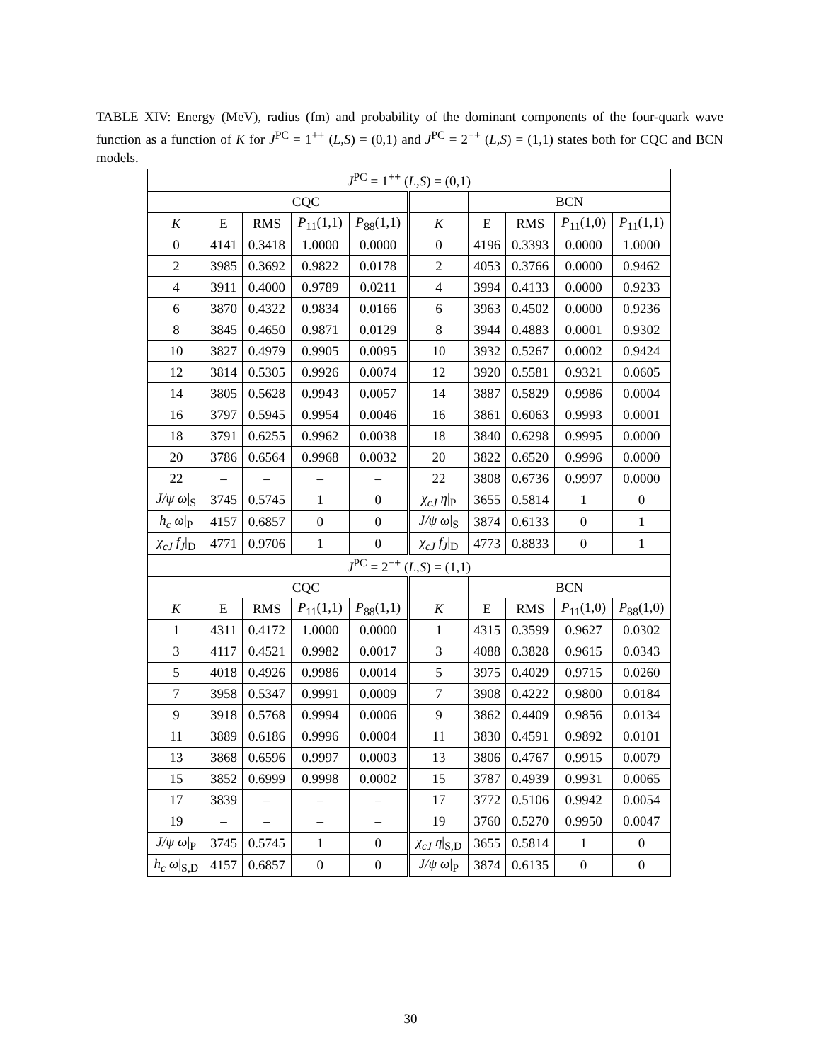TABLE XIV: Energy (MeV), radius (fm) and probability of the dominant components of the four-quark wave function as a function of K for J<sup>PC</sup> = 1<sup>++</sup> (L,S) = (0,1) and J<sup>PC</sup> = 2<sup>−+</sup> (L,S) = (1,1) states both for CQC and BCN models.
| J<sup>PC</sup> = 1<sup>++</sup> ( L,S ) = (0,1) | | | | | | | | | |
| --- | --- | --- | --- | --- | --- | --- | --- | --- | --- |
| | CQC | | | | | BCN | | | |
| K | E | RMS | P<sub>11</sub>(1,1) | P<sub>88</sub>(1,1) | K | E | RMS | P<sub>11</sub>(1,0) | P<sub>11</sub>(1,1) |
| 0 | 4141 | 0.3418 | 1.0000 | 0.0000 | 0 | 4196 | 0.3393 | 0.0000 | 1.0000 |
| 2 | 3985 | 0.3692 | 0.9822 | 0.0178 | 2 | 4053 | 0.3766 | 0.0000 | 0.9462 |
| 4 | 3911 | 0.4000 | 0.9789 | 0.0211 | 4 | 3994 | 0.4133 | 0.0000 | 0.9233 |
| 6 | 3870 | 0.4322 | 0.9834 | 0.0166 | 6 | 3963 | 0.4502 | 0.0000 | 0.9236 |
| 8 | 3845 | 0.4650 | 0.9871 | 0.0129 | 8 | 3944 | 0.4883 | 0.0001 | 0.9302 |
| 10 | 3827 | 0.4979 | 0.9905 | 0.0095 | 10 | 3932 | 0.5267 | 0.0002 | 0.9424 |
| 12 | 3814 | 0.5305 | 0.9926 | 0.0074 | 12 | 3920 | 0.5581 | 0.9321 | 0.0605 |
| 14 | 3805 | 0.5628 | 0.9943 | 0.0057 | 14 | 3887 | 0.5829 | 0.9986 | 0.0004 |
| 16 | 3797 | 0.5945 | 0.9954 | 0.0046 | 16 | 3861 | 0.6063 | 0.9993 | 0.0001 |
| 18 | 3791 | 0.6255 | 0.9962 | 0.0038 | 18 | 3840 | 0.6298 | 0.9995 | 0.0000 |
| 20 | 3786 | 0.6564 | 0.9968 | 0.0032 | 20 | 3822 | 0.6520 | 0.9996 | 0.0000 |
| 22 | – | – | – | – | 22 | 3808 | 0.6736 | 0.9997 | 0.0000 |
| J/ψ ω /<sub>S</sub> | 3745 | 0.5745 | 1 | 0 | χ<sub>cJ</sub> η /<sub>P</sub> | 3655 | 0.5814 | 1 | 0 |
| h<sub>c</sub> ω /<sub>P</sub> | 4157 | 0.6857 | 0 | 0 | J/ψ ω /<sub>S</sub> | 3874 | 0.6133 | 0 | 1 |
| χ<sub>cJ</sub> f<sub>J</sub> /<sub>D</sub> | 4771 | 0.9706 | 1 | 0 | χ<sub>cJ</sub> f<sub>J</sub> /<sub>D</sub> | 4773 | 0.8833 | 0 | 1 |
| J<sup>PC</sup> = 2<sup>−+</sup> ( L,S ) = (1,1) | | | | | | | | | |
| | CQC | | | | | BCN | | | |
| K | E | RMS | P<sub>11</sub>(1,1) | P<sub>88</sub>(1,1) | K | E | RMS | P<sub>11</sub>(1,0) | P<sub>88</sub>(1,0) |
| 1 | 4311 | 0.4172 | 1.0000 | 0.0000 | 1 | 4315 | 0.3599 | 0.9627 | 0.0302 |
| 3 | 4117 | 0.4521 | 0.9982 | 0.0017 | 3 | 4088 | 0.3828 | 0.9615 | 0.0343 |
| 5 | 4018 | 0.4926 | 0.9986 | 0.0014 | 5 | 3975 | 0.4029 | 0.9715 | 0.0260 |
| 7 | 3958 | 0.5347 | 0.9991 | 0.0009 | 7 | 3908 | 0.4222 | 0.9800 | 0.0184 |
| 9 | 3918 | 0.5768 | 0.9994 | 0.0006 | 9 | 3862 | 0.4409 | 0.9856 | 0.0134 |
| 11 | 3889 | 0.6186 | 0.9996 | 0.0004 | 11 | 3830 | 0.4591 | 0.9892 | 0.0101 |
| 13 | 3868 | 0.6596 | 0.9997 | 0.0003 | 13 | 3806 | 0.4767 | 0.9915 | 0.0079 |
| 15 | 3852 | 0.6999 | 0.9998 | 0.0002 | 15 | 3787 | 0.4939 | 0.9931 | 0.0065 |
| 17 | 3839 | – | – | – | 17 | 3772 | 0.5106 | 0.9942 | 0.0054 |
| 19 | – | – | – | – | 19 | 3760 | 0.5270 | 0.9950 | 0.0047 |
| J/ψ ω /<sub>P</sub> | 3745 | 0.5745 | 1 | 0 | χ<sub>cJ</sub> η /<sub>S,D</sub> | 3655 | 0.5814 | 1 | 0 |
| h<sub>c</sub> ω /<sub>S,D</sub> | 4157 | 0.6857 | 0 | 0 | J/ψ ω /<sub>P</sub> | 3874 | 0.6135 | 0 | 0 |
30